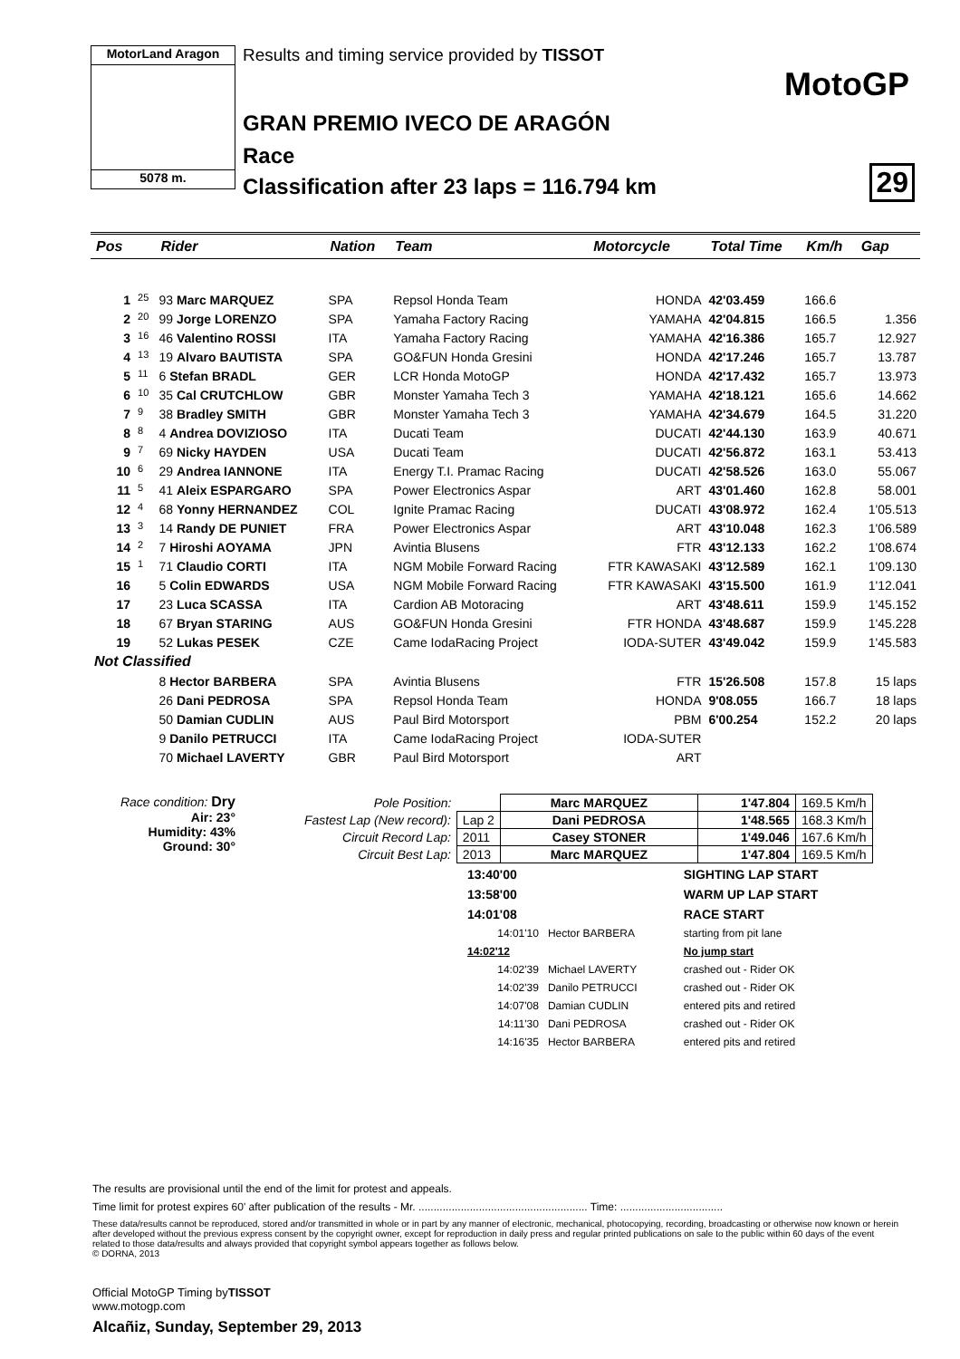MotorLand Aragon
5078 m.
Results and timing service provided by TISSOT
GRAN PREMIO IVECO DE ARAGÓN
Race
Classification after 23 laps = 116.794 km
MotoGP
29
| Pos | | Rider | Nation | Team | Motorcycle | Total Time | Km/h | Gap |
| --- | --- | --- | --- | --- | --- | --- | --- | --- |
| 1 | 25 | 93 Marc MARQUEZ | SPA | Repsol Honda Team | HONDA | 42'03.459 | 166.6 | |
| 2 | 20 | 99 Jorge LORENZO | SPA | Yamaha Factory Racing | YAMAHA | 42'04.815 | 166.5 | 1.356 |
| 3 | 16 | 46 Valentino ROSSI | ITA | Yamaha Factory Racing | YAMAHA | 42'16.386 | 165.7 | 12.927 |
| 4 | 13 | 19 Alvaro BAUTISTA | SPA | GO&FUN Honda Gresini | HONDA | 42'17.246 | 165.7 | 13.787 |
| 5 | 11 | 6 Stefan BRADL | GER | LCR Honda MotoGP | HONDA | 42'17.432 | 165.7 | 13.973 |
| 6 | 10 | 35 Cal CRUTCHLOW | GBR | Monster Yamaha Tech 3 | YAMAHA | 42'18.121 | 165.6 | 14.662 |
| 7 | 9 | 38 Bradley SMITH | GBR | Monster Yamaha Tech 3 | YAMAHA | 42'34.679 | 164.5 | 31.220 |
| 8 | 8 | 4 Andrea DOVIZIOSO | ITA | Ducati Team | DUCATI | 42'44.130 | 163.9 | 40.671 |
| 9 | 7 | 69 Nicky HAYDEN | USA | Ducati Team | DUCATI | 42'56.872 | 163.1 | 53.413 |
| 10 | 6 | 29 Andrea IANNONE | ITA | Energy T.I. Pramac Racing | DUCATI | 42'58.526 | 163.0 | 55.067 |
| 11 | 5 | 41 Aleix ESPARGARO | SPA | Power Electronics Aspar | ART | 43'01.460 | 162.8 | 58.001 |
| 12 | 4 | 68 Yonny HERNANDEZ | COL | Ignite Pramac Racing | DUCATI | 43'08.972 | 162.4 | 1'05.513 |
| 13 | 3 | 14 Randy DE PUNIET | FRA | Power Electronics Aspar | ART | 43'10.048 | 162.3 | 1'06.589 |
| 14 | 2 | 7 Hiroshi AOYAMA | JPN | Avintia Blusens | FTR | 43'12.133 | 162.2 | 1'08.674 |
| 15 | 1 | 71 Claudio CORTI | ITA | NGM Mobile Forward Racing | FTR KAWASAKI | 43'12.589 | 162.1 | 1'09.130 |
| 16 | | 5 Colin EDWARDS | USA | NGM Mobile Forward Racing | FTR KAWASAKI | 43'15.500 | 161.9 | 1'12.041 |
| 17 | | 23 Luca SCASSA | ITA | Cardion AB Motoracing | ART | 43'48.611 | 159.9 | 1'45.152 |
| 18 | | 67 Bryan STARING | AUS | GO&FUN Honda Gresini | FTR HONDA | 43'48.687 | 159.9 | 1'45.228 |
| 19 | | 52 Lukas PESEK | CZE | Came IodaRacing Project | IODA-SUTER | 43'49.042 | 159.9 | 1'45.583 |
| Not Classified | | | | | | | | |
| | | 8 Hector BARBERA | SPA | Avintia Blusens | FTR | 15'26.508 | 157.8 | 15 laps |
| | | 26 Dani PEDROSA | SPA | Repsol Honda Team | HONDA | 9'08.055 | 166.7 | 18 laps |
| | | 50 Damian CUDLIN | AUS | Paul Bird Motorsport | PBM | 6'00.254 | 152.2 | 20 laps |
| | | 9 Danilo PETRUCCI | ITA | Came IodaRacing Project | IODA-SUTER | | | |
| | | 70 Michael LAVERTY | GBR | Paul Bird Motorsport | ART | | | |
Race condition: Dry
Air: 23°
Humidity: 43%
Ground: 30°
| Pole Position: | | Marc MARQUEZ | 1'47.804 | 169.5 Km/h |
| Fastest Lap (New record): | Lap 2 | Dani PEDROSA | 1'48.565 | 168.3 Km/h |
| Circuit Record Lap: | 2011 | Casey STONER | 1'49.046 | 167.6 Km/h |
| Circuit Best Lap: | 2013 | Marc MARQUEZ | 1'47.804 | 169.5 Km/h |
| 13:40'00 | | SIGHTING LAP START |
| 13:58'00 | | WARM UP LAP START |
| 14:01'08 | | RACE START |
| 14:01'10 | Hector BARBERA | starting from pit lane |
| 14:02'12 | | No jump start |
| 14:02'39 | Michael LAVERTY | crashed out - Rider OK |
| 14:02'39 | Danilo PETRUCCI | crashed out - Rider OK |
| 14:07'08 | Damian CUDLIN | entered pits and retired |
| 14:11'30 | Dani PEDROSA | crashed out - Rider OK |
| 14:16'35 | Hector BARBERA | entered pits and retired |
The results are provisional until the end of the limit for protest and appeals.
Time limit for protest expires 60' after publication of the results - Mr. ........................................................ Time: ..................................
These data/results cannot be reproduced, stored and/or transmitted in whole or in part by any manner of electronic, mechanical, photocopying, recording, broadcasting or otherwise now known or herein after developed without the previous express consent by the copyright owner, except for reproduction in daily press and regular printed publications on sale to the public within 60 days of the event related to those data/results and always provided that copyright symbol appears together as follows below.
© DORNA, 2013
Official MotoGP Timing byTISSOT
www.motogp.com
Alcañiz, Sunday, September 29, 2013